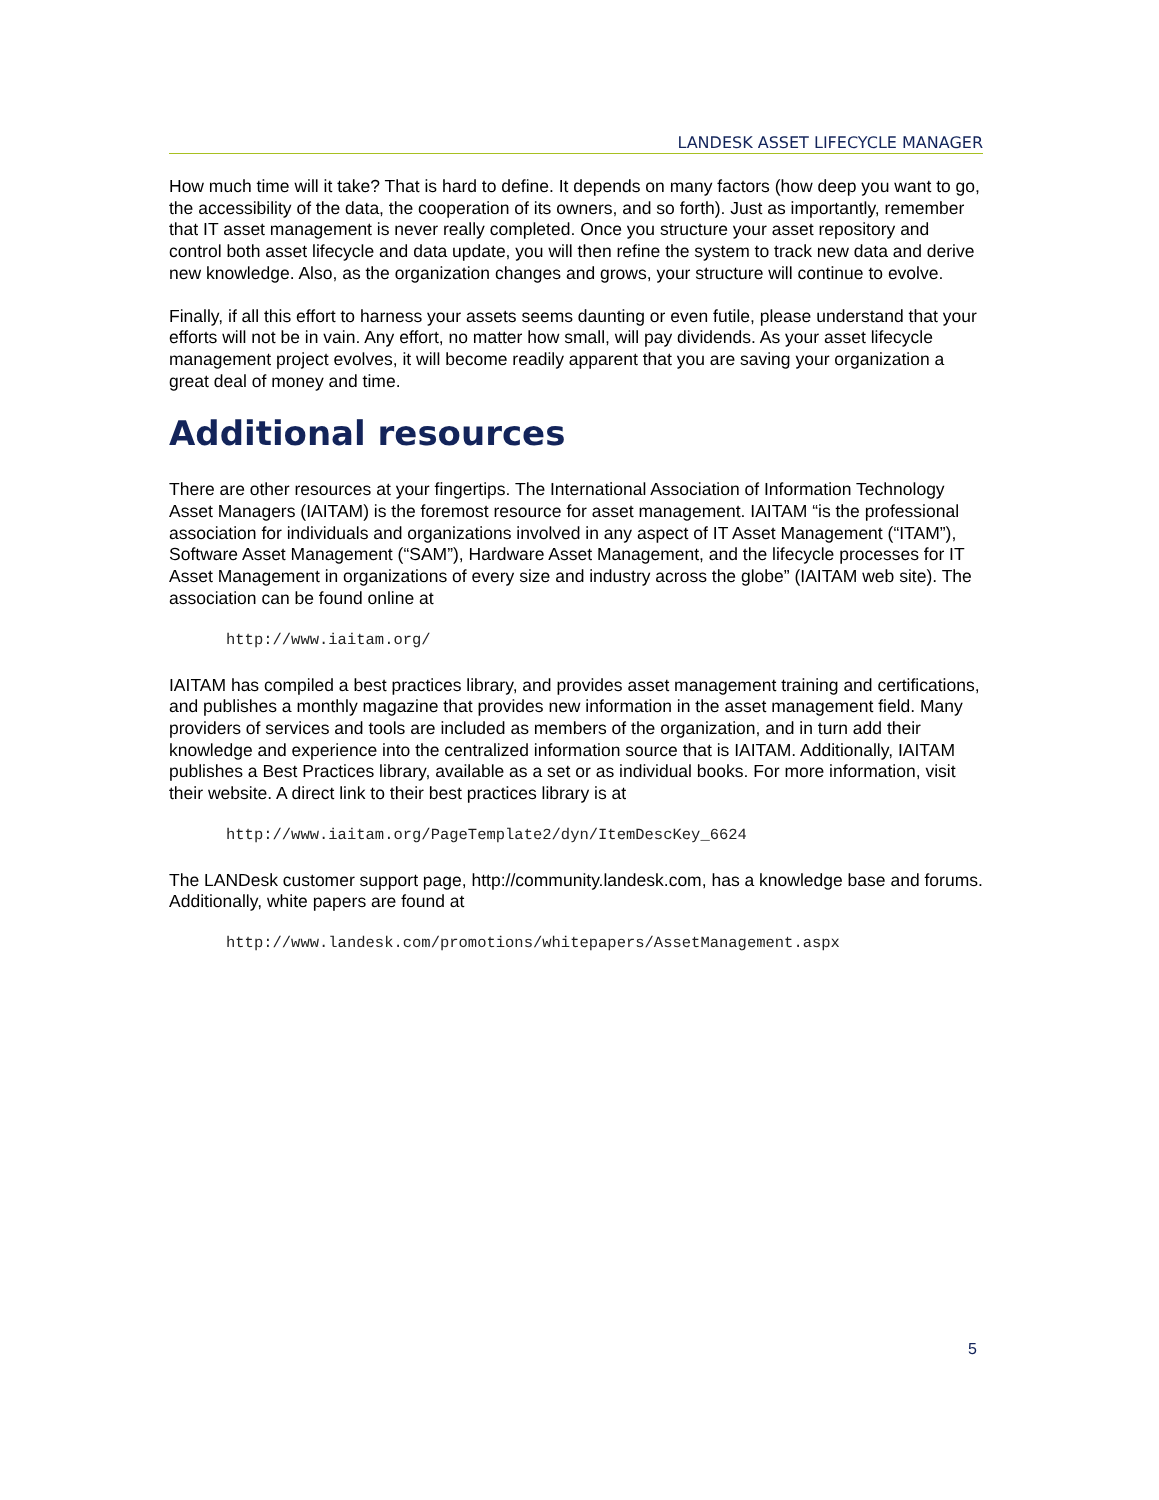LANDESK ASSET LIFECYCLE MANAGER
How much time will it take? That is hard to define. It depends on many factors (how deep you want to go, the accessibility of the data, the cooperation of its owners, and so forth). Just as importantly, remember that IT asset management is never really completed. Once you structure your asset repository and control both asset lifecycle and data update, you will then refine the system to track new data and derive new knowledge. Also, as the organization changes and grows, your structure will continue to evolve.
Finally, if all this effort to harness your assets seems daunting or even futile, please understand that your efforts will not be in vain. Any effort, no matter how small, will pay dividends. As your asset lifecycle management project evolves, it will become readily apparent that you are saving your organization a great deal of money and time.
Additional resources
There are other resources at your fingertips. The International Association of Information Technology Asset Managers (IAITAM) is the foremost resource for asset management. IAITAM “is the professional association for individuals and organizations involved in any aspect of IT Asset Management (“ITAM”), Software Asset Management (“SAM”), Hardware Asset Management, and the lifecycle processes for IT Asset Management in organizations of every size and industry across the globe” (IAITAM web site). The association can be found online at
http://www.iaitam.org/
IAITAM has compiled a best practices library, and provides asset management training and certifications, and publishes a monthly magazine that provides new information in the asset management field. Many providers of services and tools are included as members of the organization, and in turn add their knowledge and experience into the centralized information source that is IAITAM. Additionally, IAITAM publishes a Best Practices library, available as a set or as individual books. For more information, visit their website. A direct link to their best practices library is at
http://www.iaitam.org/PageTemplate2/dyn/ItemDescKey_6624
The LANDesk customer support page, http://community.landesk.com, has a knowledge base and forums. Additionally, white papers are found at
http://www.landesk.com/promotions/whitepapers/AssetManagement.aspx
5